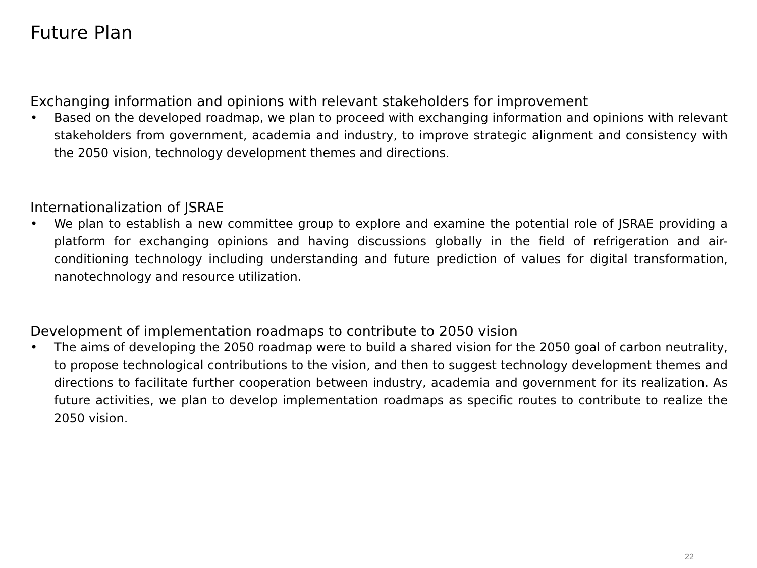Future Plan
Exchanging information and opinions with relevant stakeholders for improvement
• Based on the developed roadmap, we plan to proceed with exchanging information and opinions with relevant stakeholders from government, academia and industry, to improve strategic alignment and consistency with the 2050 vision, technology development themes and directions.
Internationalization of JSRAE
• We plan to establish a new committee group to explore and examine the potential role of JSRAE providing a platform for exchanging opinions and having discussions globally in the field of refrigeration and air-conditioning technology including understanding and future prediction of values for digital transformation, nanotechnology and resource utilization.
Development of implementation roadmaps to contribute to 2050 vision
• The aims of developing the 2050 roadmap were to build a shared vision for the 2050 goal of carbon neutrality, to propose technological contributions to the vision, and then to suggest technology development themes and directions to facilitate further cooperation between industry, academia and government for its realization. As future activities, we plan to develop implementation roadmaps as specific routes to contribute to realize the 2050 vision.
22